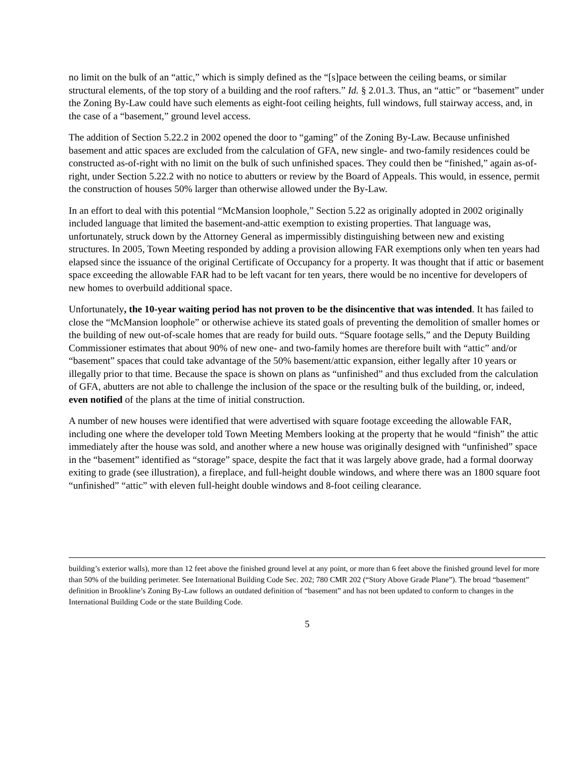no limit on the bulk of an “attic,” which is simply defined as the “[s]pace between the ceiling beams, or similar structural elements, of the top story of a building and the roof rafters.” Id. § 2.01.3. Thus, an “attic” or “basement” under the Zoning By-Law could have such elements as eight-foot ceiling heights, full windows, full stairway access, and, in the case of a “basement,” ground level access.
The addition of Section 5.22.2 in 2002 opened the door to “gaming” of the Zoning By-Law. Because unfinished basement and attic spaces are excluded from the calculation of GFA, new single- and two-family residences could be constructed as-of-right with no limit on the bulk of such unfinished spaces. They could then be “finished,” again as-of-right, under Section 5.22.2 with no notice to abutters or review by the Board of Appeals. This would, in essence, permit the construction of houses 50% larger than otherwise allowed under the By-Law.
In an effort to deal with this potential “McMansion loophole,” Section 5.22 as originally adopted in 2002 originally included language that limited the basement-and-attic exemption to existing properties. That language was, unfortunately, struck down by the Attorney General as impermissibly distinguishing between new and existing structures. In 2005, Town Meeting responded by adding a provision allowing FAR exemptions only when ten years had elapsed since the issuance of the original Certificate of Occupancy for a property. It was thought that if attic or basement space exceeding the allowable FAR had to be left vacant for ten years, there would be no incentive for developers of new homes to overbuild additional space.
Unfortunately, the 10-year waiting period has not proven to be the disincentive that was intended. It has failed to close the “McMansion loophole” or otherwise achieve its stated goals of preventing the demolition of smaller homes or the building of new out-of-scale homes that are ready for build outs. “Square footage sells,” and the Deputy Building Commissioner estimates that about 90% of new one- and two-family homes are therefore built with “attic” and/or “basement” spaces that could take advantage of the 50% basement/attic expansion, either legally after 10 years or illegally prior to that time. Because the space is shown on plans as “unfinished” and thus excluded from the calculation of GFA, abutters are not able to challenge the inclusion of the space or the resulting bulk of the building, or, indeed, even notified of the plans at the time of initial construction.
A number of new houses were identified that were advertised with square footage exceeding the allowable FAR, including one where the developer told Town Meeting Members looking at the property that he would “finish” the attic immediately after the house was sold, and another where a new house was originally designed with “unfinished” space in the “basement” identified as “storage” space, despite the fact that it was largely above grade, had a formal doorway exiting to grade (see illustration), a fireplace, and full-height double windows, and where there was an 1800 square foot “unfinished” “attic” with eleven full-height double windows and 8-foot ceiling clearance.
building’s exterior walls), more than 12 feet above the finished ground level at any point, or more than 6 feet above the finished ground level for more than 50% of the building perimeter. See International Building Code Sec. 202; 780 CMR 202 (“Story Above Grade Plane”). The broad “basement” definition in Brookline’s Zoning By-Law follows an outdated definition of “basement” and has not been updated to conform to changes in the International Building Code or the state Building Code.
5